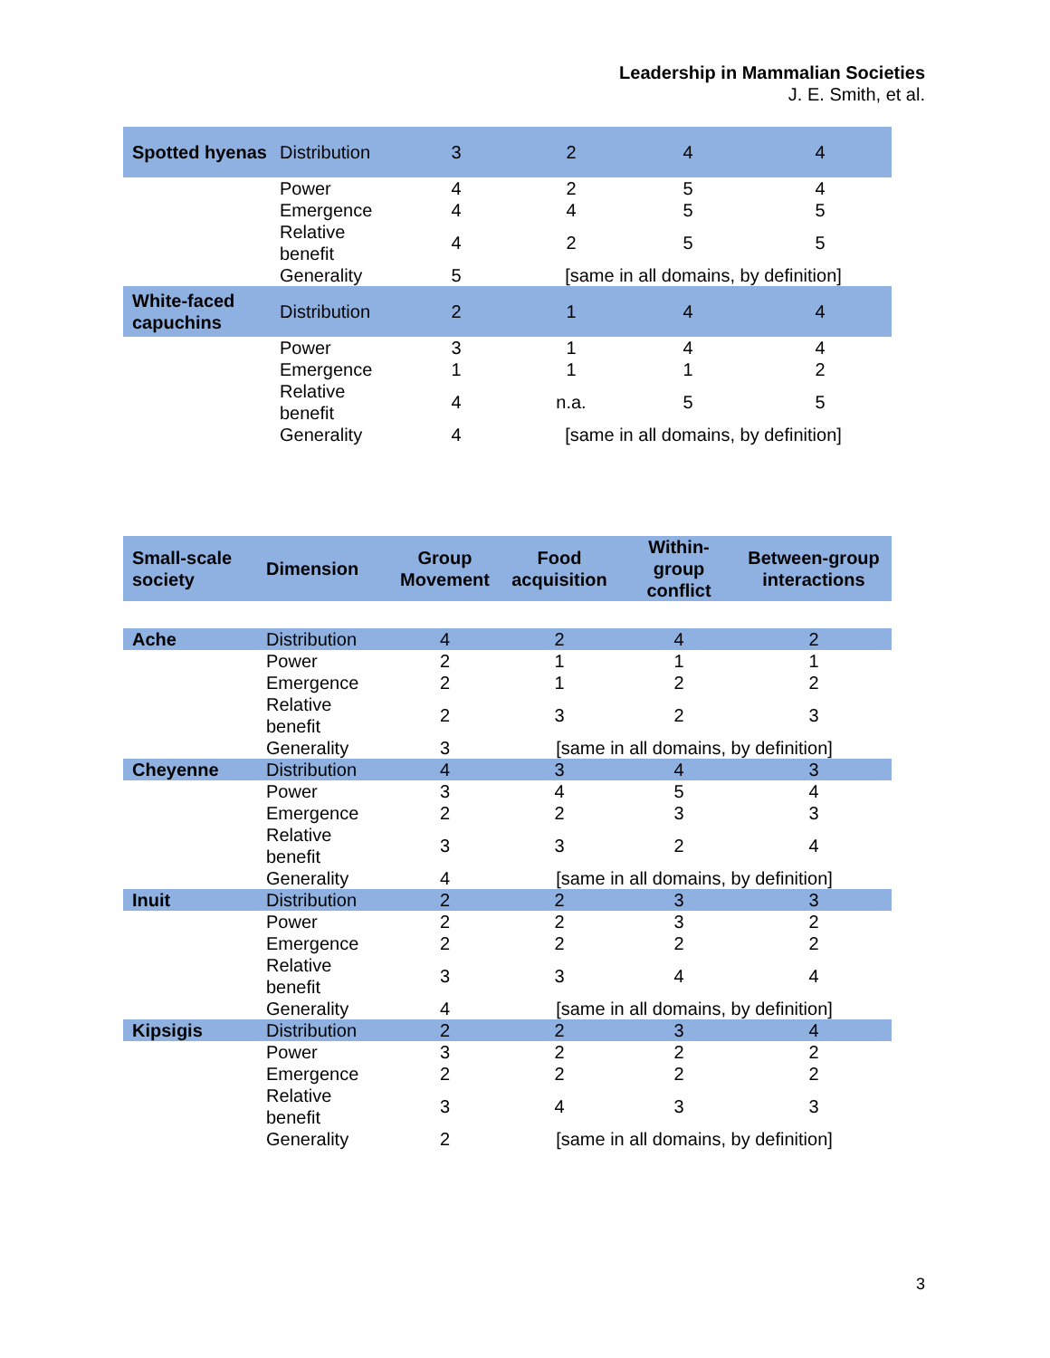Leadership in Mammalian Societies
J. E. Smith, et al.
| Spotted hyenas | Distribution | 3 | 2 | 4 | 4 |
| | Power | 4 | 2 | 5 | 4 |
| | Emergence | 4 | 4 | 5 | 5 |
| | Relative benefit | 4 | 2 | 5 | 5 |
| | Generality | 5 | [same in all domains, by definition] | | |
| White-faced capuchins | Distribution | 2 | 1 | 4 | 4 |
| | Power | 3 | 1 | 4 | 4 |
| | Emergence | 1 | 1 | 1 | 2 |
| | Relative benefit | 4 | n.a. | 5 | 5 |
| | Generality | 4 | [same in all domains, by definition] | | |
| Small-scale society | Dimension | Group Movement | Food acquisition | Within-group conflict | Between-group interactions |
| --- | --- | --- | --- | --- | --- |
| Ache | Distribution | 4 | 2 | 4 | 2 |
| | Power | 2 | 1 | 1 | 1 |
| | Emergence | 2 | 1 | 2 | 2 |
| | Relative benefit | 2 | 3 | 2 | 3 |
| | Generality | 3 | [same in all domains, by definition] | | |
| Cheyenne | Distribution | 4 | 3 | 4 | 3 |
| | Power | 3 | 4 | 5 | 4 |
| | Emergence | 2 | 2 | 3 | 3 |
| | Relative benefit | 3 | 3 | 2 | 4 |
| | Generality | 4 | [same in all domains, by definition] | | |
| Inuit | Distribution | 2 | 2 | 3 | 3 |
| | Power | 2 | 2 | 3 | 2 |
| | Emergence | 2 | 2 | 2 | 2 |
| | Relative benefit | 3 | 3 | 4 | 4 |
| | Generality | 4 | [same in all domains, by definition] | | |
| Kipsigis | Distribution | 2 | 2 | 3 | 4 |
| | Power | 3 | 2 | 2 | 2 |
| | Emergence | 2 | 2 | 2 | 2 |
| | Relative benefit | 3 | 4 | 3 | 3 |
| | Generality | 2 | [same in all domains, by definition] | | |
3